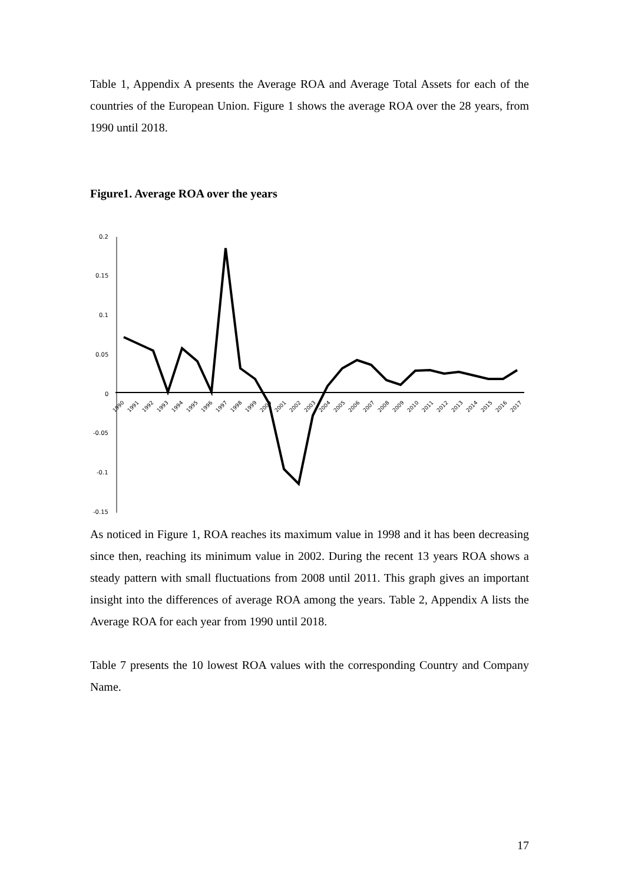Table 1, Appendix A presents the Average ROA and Average Total Assets for each of the countries of the European Union. Figure 1 shows the average ROA over the 28 years, from 1990 until 2018.
Figure1. Average ROA over the years
0.2
0.15
0.1
0.05
0
-0.05
-0.1
-0.15
1990
1991
1992
1993
1994
1995
1996
1997
1998
1999
2000
2001
2002
2003
2004
2005
2006
2007
2008
2009
2010
2011
2012
2013
2014
2015
2016
2017
As noticed in Figure 1, ROA reaches its maximum value in 1998 and it has been decreasing since then, reaching its minimum value in 2002. During the recent 13 years ROA shows a steady pattern with small fluctuations from 2008 until 2011. This graph gives an important insight into the differences of average ROA among the years. Table 2, Appendix A lists the Average ROA for each year from 1990 until 2018.
Table 7 presents the 10 lowest ROA values with the corresponding Country and Company Name.
17